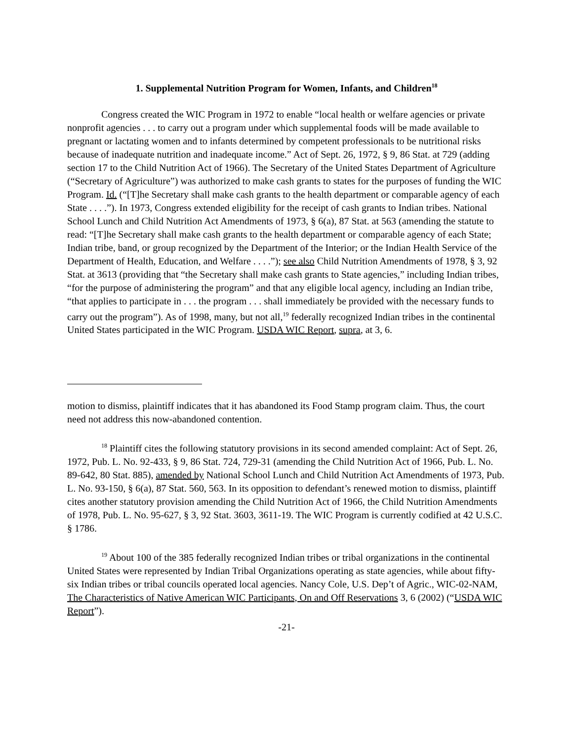1. Supplemental Nutrition Program for Women, Infants, and Children<sup>18</sup>
Congress created the WIC Program in 1972 to enable “local health or welfare agencies or private nonprofit agencies . . . to carry out a program under which supplemental foods will be made available to pregnant or lactating women and to infants determined by competent professionals to be nutritional risks because of inadequate nutrition and inadequate income.” Act of Sept. 26, 1972, § 9, 86 Stat. at 729 (adding section 17 to the Child Nutrition Act of 1966). The Secretary of the United States Department of Agriculture (“Secretary of Agriculture”) was authorized to make cash grants to states for the purposes of funding the WIC Program. Id. (“[T]he Secretary shall make cash grants to the health department or comparable agency of each State . . . .”). In 1973, Congress extended eligibility for the receipt of cash grants to Indian tribes. National School Lunch and Child Nutrition Act Amendments of 1973, § 6(a), 87 Stat. at 563 (amending the statute to read: “[T]he Secretary shall make cash grants to the health department or comparable agency of each State; Indian tribe, band, or group recognized by the Department of the Interior; or the Indian Health Service of the Department of Health, Education, and Welfare . . . .”); see also Child Nutrition Amendments of 1978, § 3, 92 Stat. at 3613 (providing that “the Secretary shall make cash grants to State agencies,” including Indian tribes, “for the purpose of administering the program” and that any eligible local agency, including an Indian tribe, “that applies to participate in . . . the program . . . shall immediately be provided with the necessary funds to carry out the program”). As of 1998, many, but not all,<sup>19</sup> federally recognized Indian tribes in the continental United States participated in the WIC Program. USDA WIC Report, supra, at 3, 6.
motion to dismiss, plaintiff indicates that it has abandoned its Food Stamp program claim. Thus, the court need not address this now-abandoned contention.
<sup>18</sup> Plaintiff cites the following statutory provisions in its second amended complaint: Act of Sept. 26, 1972, Pub. L. No. 92-433, § 9, 86 Stat. 724, 729-31 (amending the Child Nutrition Act of 1966, Pub. L. No. 89-642, 80 Stat. 885), amended by National School Lunch and Child Nutrition Act Amendments of 1973, Pub. L. No. 93-150, § 6(a), 87 Stat. 560, 563. In its opposition to defendant’s renewed motion to dismiss, plaintiff cites another statutory provision amending the Child Nutrition Act of 1966, the Child Nutrition Amendments of 1978, Pub. L. No. 95-627, § 3, 92 Stat. 3603, 3611-19. The WIC Program is currently codified at 42 U.S.C. § 1786.
<sup>19</sup> About 100 of the 385 federally recognized Indian tribes or tribal organizations in the continental United States were represented by Indian Tribal Organizations operating as state agencies, while about fifty-six Indian tribes or tribal councils operated local agencies. Nancy Cole, U.S. Dep’t of Agric., WIC-02-NAM, The Characteristics of Native American WIC Participants, On and Off Reservations 3, 6 (2002) (“USDA WIC Report”).
-21-